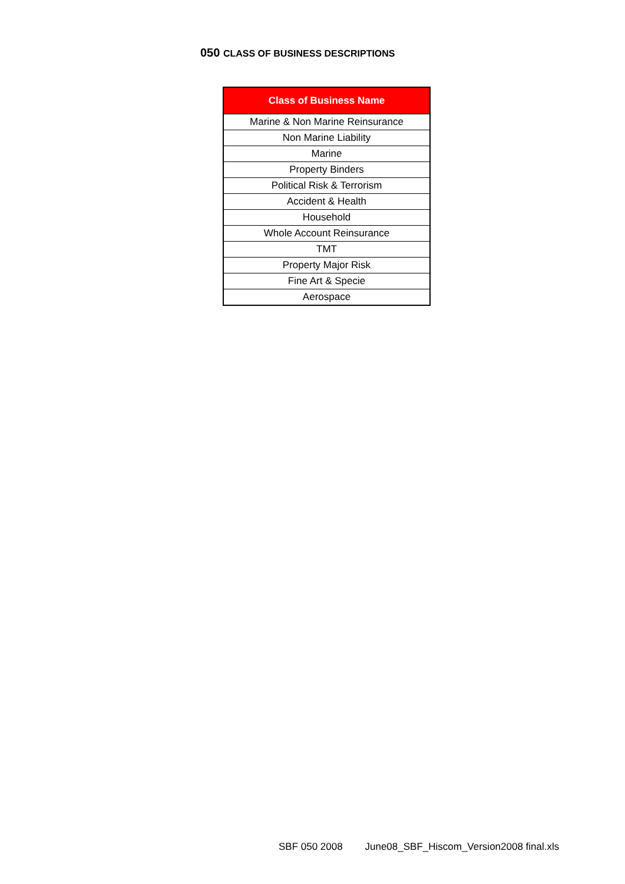050 CLASS OF BUSINESS DESCRIPTIONS
| Class of Business Name |
| --- |
| Marine & Non Marine Reinsurance |
| Non Marine Liability |
| Marine |
| Property Binders |
| Political Risk & Terrorism |
| Accident & Health |
| Household |
| Whole Account Reinsurance |
| TMT |
| Property Major Risk |
| Fine Art & Specie |
| Aerospace |
SBF 050 2008 June08_SBF_Hiscom_Version2008 final.xls